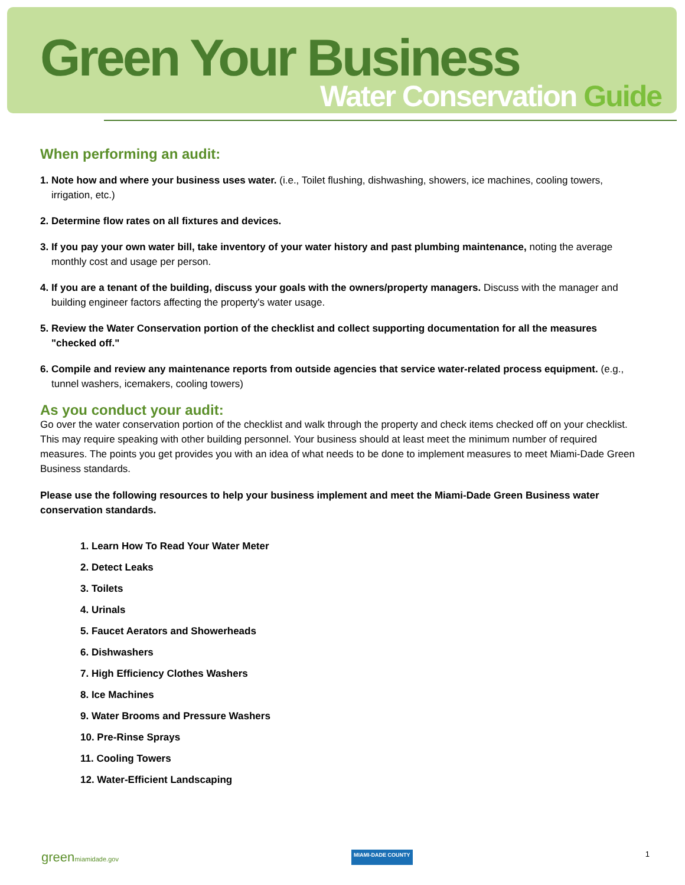Green Your Business
Water Conservation Guide
When performing an audit:
1. Note how and where your business uses water. (i.e., Toilet flushing, dishwashing, showers, ice machines, cooling towers, irrigation, etc.)
2. Determine flow rates on all fixtures and devices.
3. If you pay your own water bill, take inventory of your water history and past plumbing maintenance, noting the average monthly cost and usage per person.
4. If you are a tenant of the building, discuss your goals with the owners/property managers. Discuss with the manager and building engineer factors affecting the property's water usage.
5. Review the Water Conservation portion of the checklist and collect supporting documentation for all the measures "checked off."
6. Compile and review any maintenance reports from outside agencies that service water-related process equipment. (e.g., tunnel washers, icemakers, cooling towers)
As you conduct your audit:
Go over the water conservation portion of the checklist and walk through the property and check items checked off on your checklist. This may require speaking with other building personnel. Your business should at least meet the minimum number of required measures. The points you get provides you with an idea of what needs to be done to implement measures to meet Miami-Dade Green Business standards.
Please use the following resources to help your business implement and meet the Miami-Dade Green Business water conservation standards.
1. Learn How To Read Your Water Meter
2. Detect Leaks
3. Toilets
4. Urinals
5. Faucet Aerators and Showerheads
6. Dishwashers
7. High Efficiency Clothes Washers
8. Ice Machines
9. Water Brooms and Pressure Washers
10. Pre-Rinse Sprays
11. Cooling Towers
12. Water-Efficient Landscaping
greenmiamidade.gov MIAMI-DADE COUNTY 1